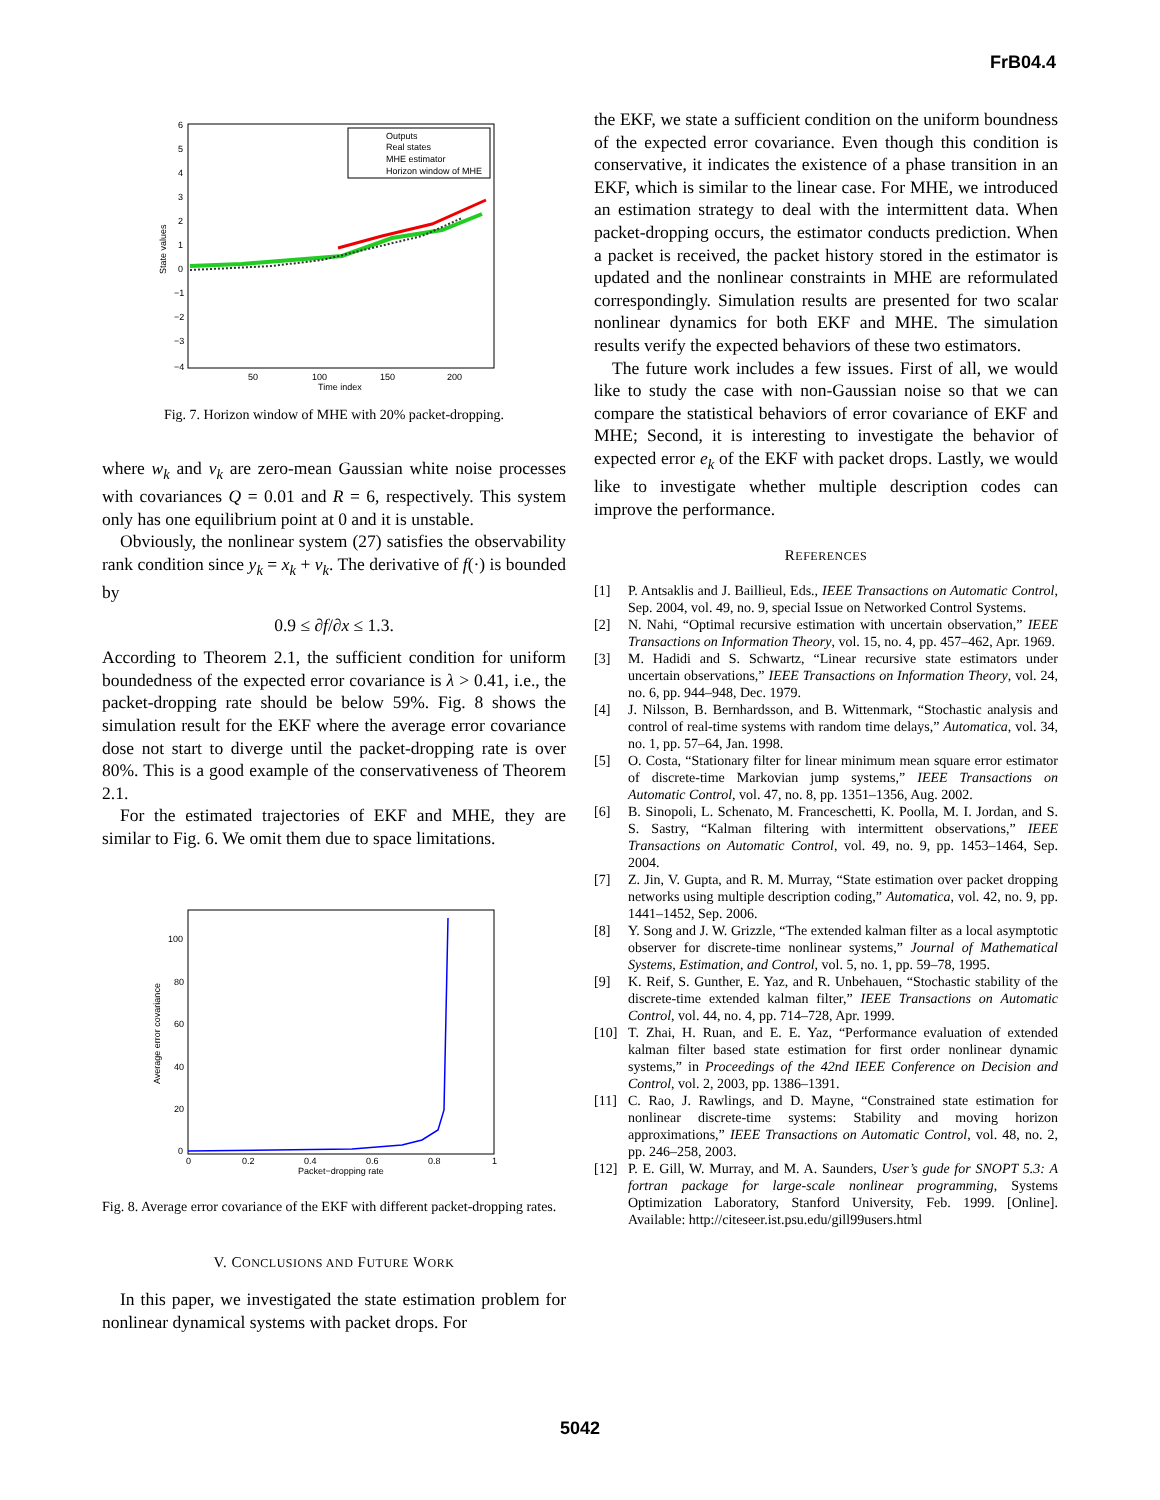FrB04.4
6
5
4
3
2
1
0
−1
−2
−3
−4
50
100
150
200
Time index
State values
Outputs
Real states
MHE estimator
Horizon window of MHE
Fig. 7. Horizon window of MHE with 20% packet-dropping.
where w<sub>k</sub> and v<sub>k</sub> are zero-mean Gaussian white noise processes with covariances Q = 0.01 and R = 6, respectively. This system only has one equilibrium point at 0 and it is unstable.
Obviously, the nonlinear system (27) satisfies the observability rank condition since y<sub>k</sub> = x<sub>k</sub> + v<sub>k</sub>. The derivative of f(·) is bounded by
0.9 ≤ ∂f/∂x ≤ 1.3.
According to Theorem 2.1, the sufficient condition for uniform boundedness of the expected error covariance is λ > 0.41, i.e., the packet-dropping rate should be below 59%. Fig. 8 shows the simulation result for the EKF where the average error covariance dose not start to diverge until the packet-dropping rate is over 80%. This is a good example of the conservativeness of Theorem 2.1.
For the estimated trajectories of EKF and MHE, they are similar to Fig. 6. We omit them due to space limitations.
100
80
60
40
20
0
0
0.2
0.4
0.6
0.8
1
Packet−dropping rate
Average error covariance
Fig. 8. Average error covariance of the EKF with different packet-dropping rates.
V. CONCLUSIONS AND FUTURE WORK
In this paper, we investigated the state estimation problem for nonlinear dynamical systems with packet drops. For
the EKF, we state a sufficient condition on the uniform boundness of the expected error covariance. Even though this condition is conservative, it indicates the existence of a phase transition in an EKF, which is similar to the linear case. For MHE, we introduced an estimation strategy to deal with the intermittent data. When packet-dropping occurs, the estimator conducts prediction. When a packet is received, the packet history stored in the estimator is updated and the nonlinear constraints in MHE are reformulated correspondingly. Simulation results are presented for two scalar nonlinear dynamics for both EKF and MHE. The simulation results verify the expected behaviors of these two estimators.
The future work includes a few issues. First of all, we would like to study the case with non-Gaussian noise so that we can compare the statistical behaviors of error covariance of EKF and MHE; Second, it is interesting to investigate the behavior of expected error e<sub>k</sub> of the EKF with packet drops. Lastly, we would like to investigate whether multiple description codes can improve the performance.
REFERENCES
[1] P. Antsaklis and J. Baillieul, Eds., IEEE Transactions on Automatic Control, Sep. 2004, vol. 49, no. 9, special Issue on Networked Control Systems.
[2] N. Nahi, “Optimal recursive estimation with uncertain observation,” IEEE Transactions on Information Theory, vol. 15, no. 4, pp. 457–462, Apr. 1969.
[3] M. Hadidi and S. Schwartz, “Linear recursive state estimators under uncertain observations,” IEEE Transactions on Information Theory, vol. 24, no. 6, pp. 944–948, Dec. 1979.
[4] J. Nilsson, B. Bernhardsson, and B. Wittenmark, “Stochastic analysis and control of real-time systems with random time delays,” Automatica, vol. 34, no. 1, pp. 57–64, Jan. 1998.
[5] O. Costa, “Stationary filter for linear minimum mean square error estimator of discrete-time Markovian jump systems,” IEEE Transactions on Automatic Control, vol. 47, no. 8, pp. 1351–1356, Aug. 2002.
[6] B. Sinopoli, L. Schenato, M. Franceschetti, K. Poolla, M. I. Jordan, and S. S. Sastry, “Kalman filtering with intermittent observations,” IEEE Transactions on Automatic Control, vol. 49, no. 9, pp. 1453–1464, Sep. 2004.
[7] Z. Jin, V. Gupta, and R. M. Murray, “State estimation over packet dropping networks using multiple description coding,” Automatica, vol. 42, no. 9, pp. 1441–1452, Sep. 2006.
[8] Y. Song and J. W. Grizzle, “The extended kalman filter as a local asymptotic observer for discrete-time nonlinear systems,” Journal of Mathematical Systems, Estimation, and Control, vol. 5, no. 1, pp. 59–78, 1995.
[9] K. Reif, S. Gunther, E. Yaz, and R. Unbehauen, “Stochastic stability of the discrete-time extended kalman filter,” IEEE Transactions on Automatic Control, vol. 44, no. 4, pp. 714–728, Apr. 1999.
[10] T. Zhai, H. Ruan, and E. E. Yaz, “Performance evaluation of extended kalman filter based state estimation for first order nonlinear dynamic systems,” in Proceedings of the 42nd IEEE Conference on Decision and Control, vol. 2, 2003, pp. 1386–1391.
[11] C. Rao, J. Rawlings, and D. Mayne, “Constrained state estimation for nonlinear discrete-time systems: Stability and moving horizon approximations,” IEEE Transactions on Automatic Control, vol. 48, no. 2, pp. 246–258, 2003.
[12] P. E. Gill, W. Murray, and M. A. Saunders, User’s gude for SNOPT 5.3: A fortran package for large-scale nonlinear programming, Systems Optimization Laboratory, Stanford University, Feb. 1999. [Online]. Available: http://citeseer.ist.psu.edu/gill99users.html
5042